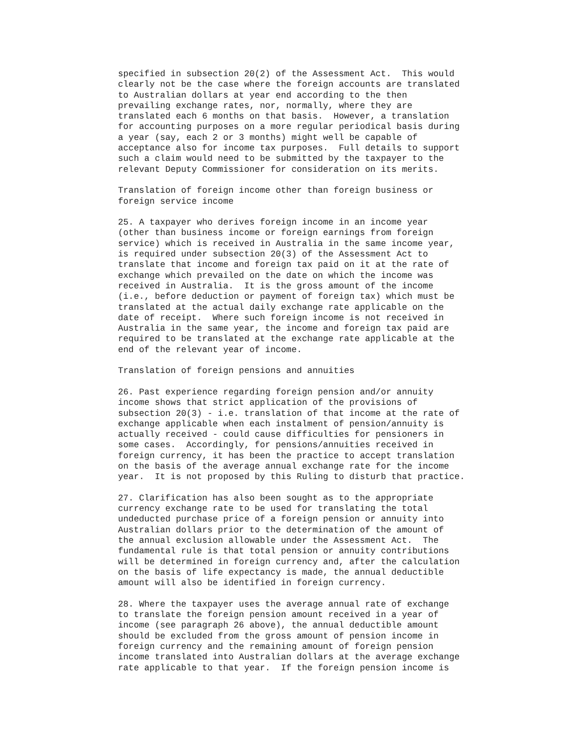specified in subsection 20(2) of the Assessment Act.  This would
clearly not be the case where the foreign accounts are translated
to Australian dollars at year end according to the then
prevailing exchange rates, nor, normally, where they are
translated each 6 months on that basis.  However, a translation
for accounting purposes on a more regular periodical basis during
a year (say, each 2 or 3 months) might well be capable of
acceptance also for income tax purposes.  Full details to support
such a claim would need to be submitted by the taxpayer to the
relevant Deputy Commissioner for consideration on its merits.

Translation of foreign income other than foreign business or
foreign service income

25. A taxpayer who derives foreign income in an income year
(other than business income or foreign earnings from foreign
service) which is received in Australia in the same income year,
is required under subsection 20(3) of the Assessment Act to
translate that income and foreign tax paid on it at the rate of
exchange which prevailed on the date on which the income was
received in Australia.  It is the gross amount of the income
(i.e., before deduction or payment of foreign tax) which must be
translated at the actual daily exchange rate applicable on the
date of receipt.  Where such foreign income is not received in
Australia in the same year, the income and foreign tax paid are
required to be translated at the exchange rate applicable at the
end of the relevant year of income.

Translation of foreign pensions and annuities

26. Past experience regarding foreign pension and/or annuity
income shows that strict application of the provisions of
subsection 20(3) - i.e. translation of that income at the rate of
exchange applicable when each instalment of pension/annuity is
actually received - could cause difficulties for pensioners in
some cases.  Accordingly, for pensions/annuities received in
foreign currency, it has been the practice to accept translation
on the basis of the average annual exchange rate for the income
year.  It is not proposed by this Ruling to disturb that practice.

27. Clarification has also been sought as to the appropriate
currency exchange rate to be used for translating the total
undeducted purchase price of a foreign pension or annuity into
Australian dollars prior to the determination of the amount of
the annual exclusion allowable under the Assessment Act.  The
fundamental rule is that total pension or annuity contributions
will be determined in foreign currency and, after the calculation
on the basis of life expectancy is made, the annual deductible
amount will also be identified in foreign currency.

28. Where the taxpayer uses the average annual rate of exchange
to translate the foreign pension amount received in a year of
income (see paragraph 26 above), the annual deductible amount
should be excluded from the gross amount of pension income in
foreign currency and the remaining amount of foreign pension
income translated into Australian dollars at the average exchange
rate applicable to that year.  If the foreign pension income is